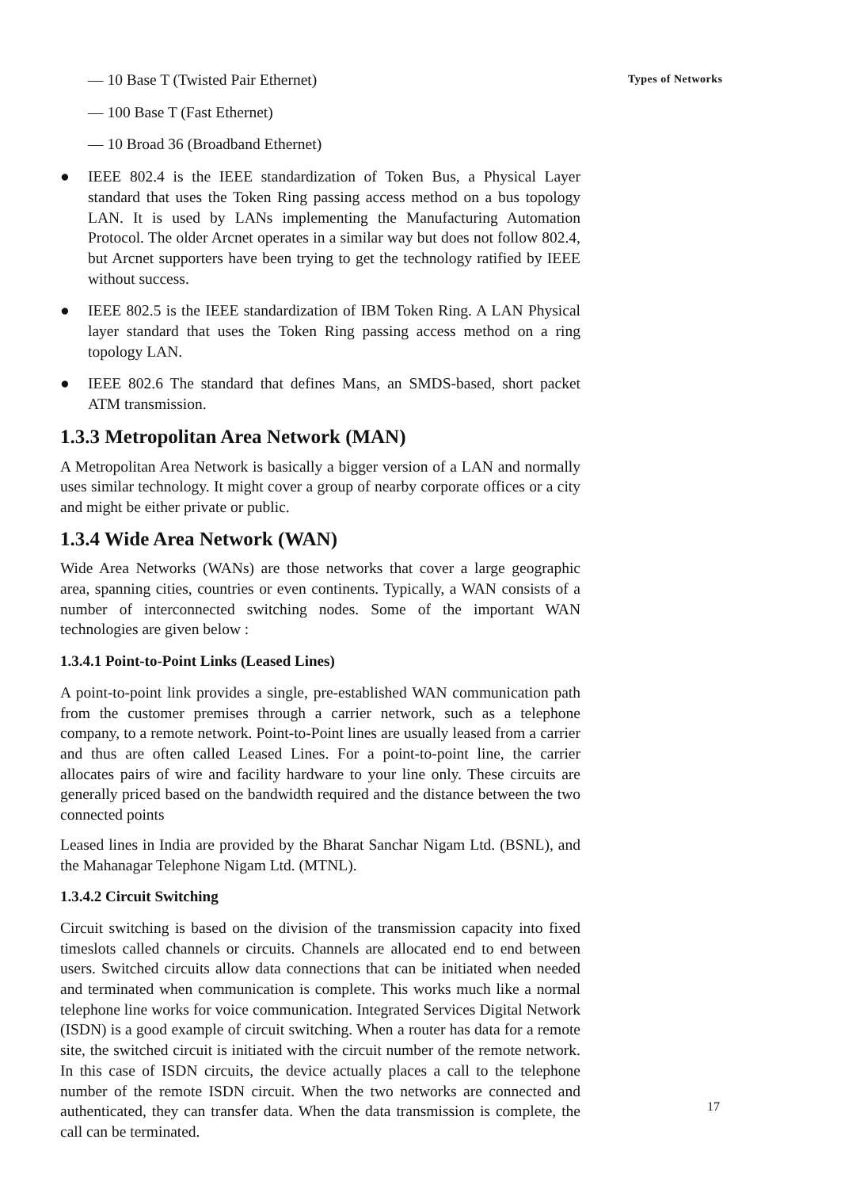— 10 Base T (Twisted Pair Ethernet)
— 100 Base T (Fast Ethernet)
— 10 Broad 36 (Broadband Ethernet)
● IEEE 802.4 is the IEEE standardization of Token Bus, a Physical Layer standard that uses the Token Ring passing access method on a bus topology LAN. It is used by LANs implementing the Manufacturing Automation Protocol. The older Arcnet operates in a similar way but does not follow 802.4, but Arcnet supporters have been trying to get the technology ratified by IEEE without success.
● IEEE 802.5 is the IEEE standardization of IBM Token Ring. A LAN Physical layer standard that uses the Token Ring passing access method on a ring topology LAN.
● IEEE 802.6 The standard that defines Mans, an SMDS-based, short packet ATM transmission.
1.3.3 Metropolitan Area Network (MAN)
A Metropolitan Area Network is basically a bigger version of a LAN and normally uses similar technology. It might cover a group of nearby corporate offices or a city and might be either private or public.
1.3.4 Wide Area Network (WAN)
Wide Area Networks (WANs) are those networks that cover a large geographic area, spanning cities, countries or even continents. Typically, a WAN consists of a number of interconnected switching nodes. Some of the important WAN technologies are given below :
1.3.4.1 Point-to-Point Links (Leased Lines)
A point-to-point link provides a single, pre-established WAN communication path from the customer premises through a carrier network, such as a telephone company, to a remote network. Point-to-Point lines are usually leased from a carrier and thus are often called Leased Lines. For a point-to-point line, the carrier allocates pairs of wire and facility hardware to your line only. These circuits are generally priced based on the bandwidth required and the distance between the two connected points
Leased lines in India are provided by the Bharat Sanchar Nigam Ltd. (BSNL), and the Mahanagar Telephone Nigam Ltd. (MTNL).
1.3.4.2 Circuit Switching
Circuit switching is based on the division of the transmission capacity into fixed timeslots called channels or circuits. Channels are allocated end to end between users. Switched circuits allow data connections that can be initiated when needed and terminated when communication is complete. This works much like a normal telephone line works for voice communication. Integrated Services Digital Network (ISDN) is a good example of circuit switching. When a router has data for a remote site, the switched circuit is initiated with the circuit number of the remote network. In this case of ISDN circuits, the device actually places a call to the telephone number of the remote ISDN circuit. When the two networks are connected and authenticated, they can transfer data. When the data transmission is complete, the call can be terminated.
Types of Networks
17